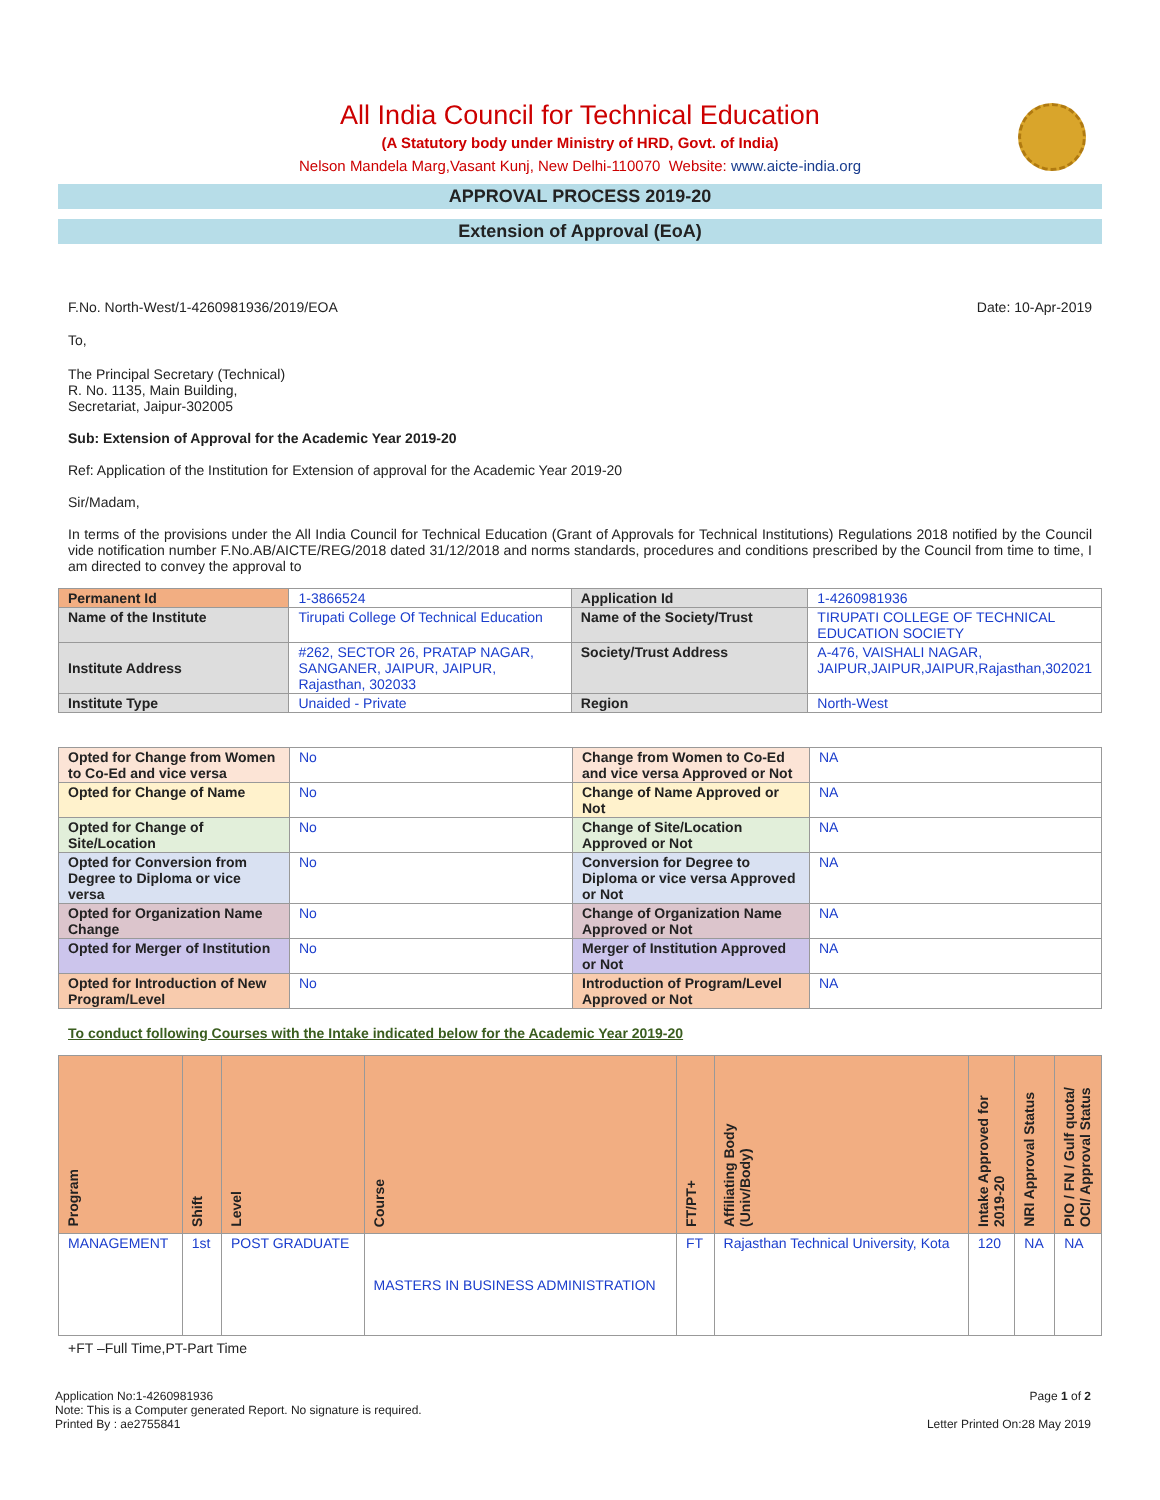All India Council for Technical Education
(A Statutory body under Ministry of HRD, Govt. of India)
Nelson Mandela Marg,Vasant Kunj, New Delhi-110070 Website: www.aicte-india.org
APPROVAL PROCESS 2019-20
Extension of Approval (EoA)
F.No. North-West/1-4260981936/2019/EOA Date: 10-Apr-2019
To,
The Principal Secretary (Technical)
R. No. 1135, Main Building,
Secretariat, Jaipur-302005
Sub: Extension of Approval for the Academic Year 2019-20
Ref: Application of the Institution for Extension of approval for the Academic Year 2019-20
Sir/Madam,
In terms of the provisions under the All India Council for Technical Education (Grant of Approvals for Technical Institutions) Regulations 2018 notified by the Council vide notification number F.No.AB/AICTE/REG/2018 dated 31/12/2018 and norms standards, procedures and conditions prescribed by the Council from time to time, I am directed to convey the approval to
| Permanent Id | 1-3866524 | Application Id | 1-4260981936 |
| Name of the Institute | Tirupati College Of Technical Education | Name of the Society/Trust | TIRUPATI COLLEGE OF TECHNICAL EDUCATION SOCIETY |
| Institute Address | #262, SECTOR 26, PRATAP NAGAR, SANGANER, JAIPUR, JAIPUR, Rajasthan, 302033 | Society/Trust Address | A-476, VAISHALI NAGAR, JAIPUR,JAIPUR,JAIPUR,Rajasthan,302021 |
| Institute Type | Unaided - Private | Region | North-West |
| Opted for Change from Women to Co-Ed and vice versa | No | Change from Women to Co-Ed and vice versa Approved or Not | NA |
| Opted for Change of Name | No | Change of Name Approved or Not | NA |
| Opted for Change of Site/Location | No | Change of Site/Location Approved or Not | NA |
| Opted for Conversion from Degree to Diploma or vice versa | No | Conversion for Degree to Diploma or vice versa Approved or Not | NA |
| Opted for Organization Name Change | No | Change of Organization Name Approved or Not | NA |
| Opted for Merger of Institution | No | Merger of Institution Approved or Not | NA |
| Opted for Introduction of New Program/Level | No | Introduction of Program/Level Approved or Not | NA |
To conduct following Courses with the Intake indicated below for the Academic Year 2019-20
| Program | Shift | Level | Course | FT/PT+ | Affiliating Body (Univ/Body) | Intake Approved for 2019-20 | NRI Approval Status | PIO / FN / Gulf quota/ OCI/ Approval Status |
| --- | --- | --- | --- | --- | --- | --- | --- | --- |
| MANAGEMENT | 1st | POST GRADUATE | MASTERS IN BUSINESS ADMINISTRATION | FT | Rajasthan Technical University, Kota | 120 | NA | NA |
+FT –Full Time,PT-Part Time
Application No:1-4260981936
Note: This is a Computer generated Report. No signature is required.
Printed By : ae2755841
Page 1 of 2
Letter Printed On:28 May 2019